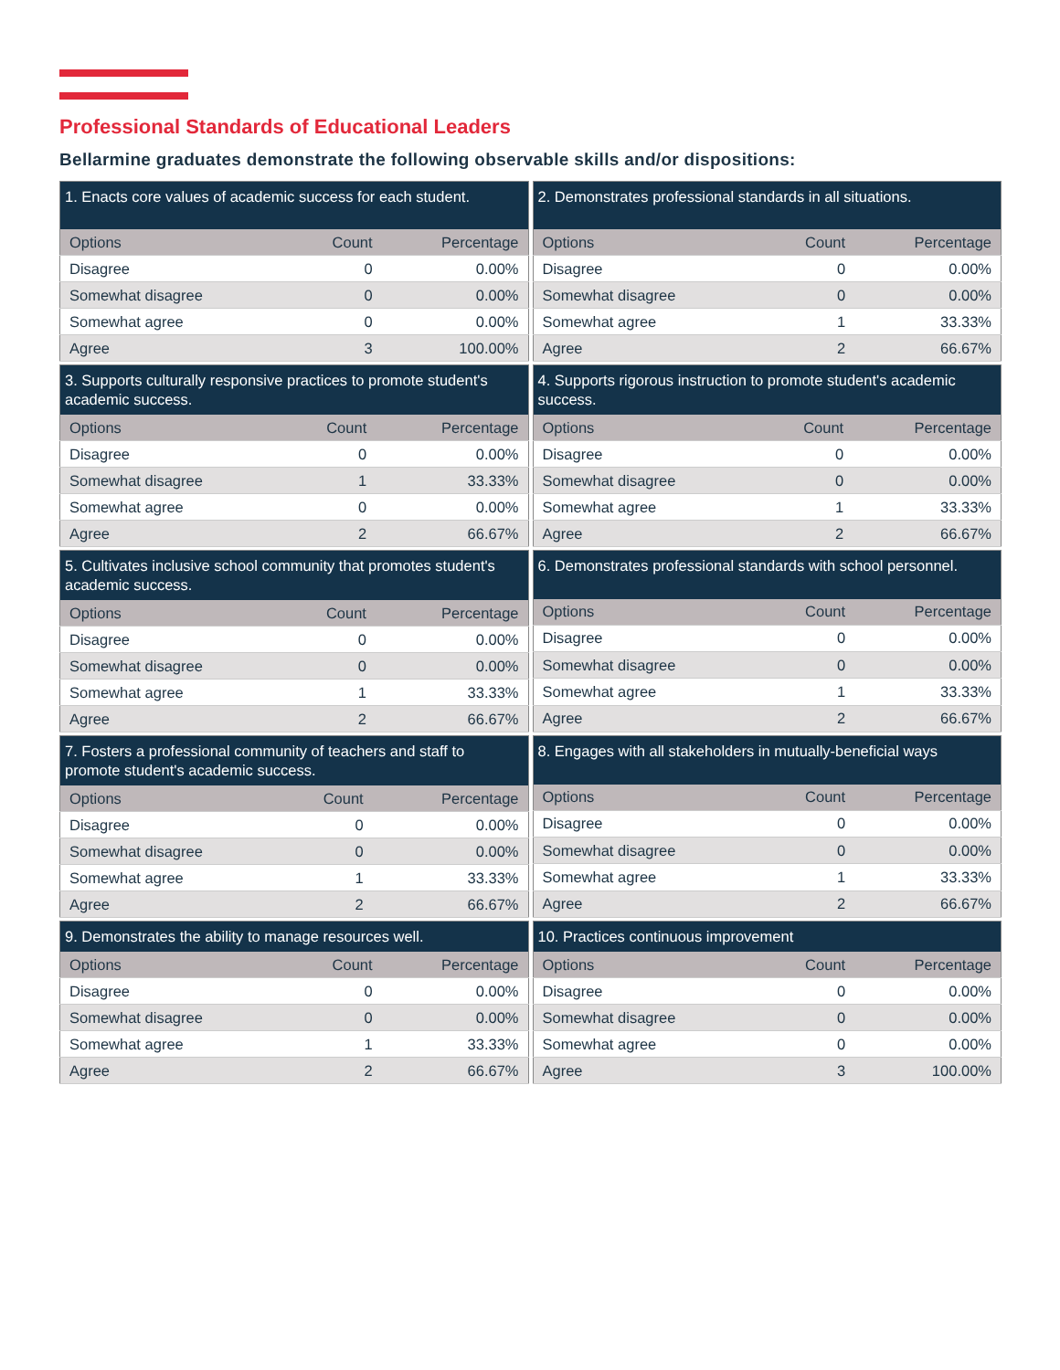Professional Standards of Educational Leaders
Bellarmine graduates demonstrate the following observable skills and/or dispositions:
| 1. Enacts core values of academic success for each student. | | |
| --- | --- | --- |
| Options | Count | Percentage |
| Disagree | 0 | 0.00% |
| Somewhat disagree | 0 | 0.00% |
| Somewhat agree | 0 | 0.00% |
| Agree | 3 | 100.00% |
| 2. Demonstrates professional standards in all situations. | | |
| --- | --- | --- |
| Options | Count | Percentage |
| Disagree | 0 | 0.00% |
| Somewhat disagree | 0 | 0.00% |
| Somewhat agree | 1 | 33.33% |
| Agree | 2 | 66.67% |
| 3. Supports culturally responsive practices to promote student's academic success. | | |
| --- | --- | --- |
| Options | Count | Percentage |
| Disagree | 0 | 0.00% |
| Somewhat disagree | 1 | 33.33% |
| Somewhat agree | 0 | 0.00% |
| Agree | 2 | 66.67% |
| 4. Supports rigorous instruction to promote student's academic success. | | |
| --- | --- | --- |
| Options | Count | Percentage |
| Disagree | 0 | 0.00% |
| Somewhat disagree | 0 | 0.00% |
| Somewhat agree | 1 | 33.33% |
| Agree | 2 | 66.67% |
| 5. Cultivates inclusive school community that promotes student's academic success. | | |
| --- | --- | --- |
| Options | Count | Percentage |
| Disagree | 0 | 0.00% |
| Somewhat disagree | 0 | 0.00% |
| Somewhat agree | 1 | 33.33% |
| Agree | 2 | 66.67% |
| 6. Demonstrates professional standards with school personnel. | | |
| --- | --- | --- |
| Options | Count | Percentage |
| Disagree | 0 | 0.00% |
| Somewhat disagree | 0 | 0.00% |
| Somewhat agree | 1 | 33.33% |
| Agree | 2 | 66.67% |
| 7. Fosters a professional community of teachers and staff to promote student's academic success. | | |
| --- | --- | --- |
| Options | Count | Percentage |
| Disagree | 0 | 0.00% |
| Somewhat disagree | 0 | 0.00% |
| Somewhat agree | 1 | 33.33% |
| Agree | 2 | 66.67% |
| 8. Engages with all stakeholders in mutually-beneficial ways | | |
| --- | --- | --- |
| Options | Count | Percentage |
| Disagree | 0 | 0.00% |
| Somewhat disagree | 0 | 0.00% |
| Somewhat agree | 1 | 33.33% |
| Agree | 2 | 66.67% |
| 9. Demonstrates the ability to manage resources well. | | |
| --- | --- | --- |
| Options | Count | Percentage |
| Disagree | 0 | 0.00% |
| Somewhat disagree | 0 | 0.00% |
| Somewhat agree | 1 | 33.33% |
| Agree | 2 | 66.67% |
| 10. Practices continuous improvement | | |
| --- | --- | --- |
| Options | Count | Percentage |
| Disagree | 0 | 0.00% |
| Somewhat disagree | 0 | 0.00% |
| Somewhat agree | 0 | 0.00% |
| Agree | 3 | 100.00% |